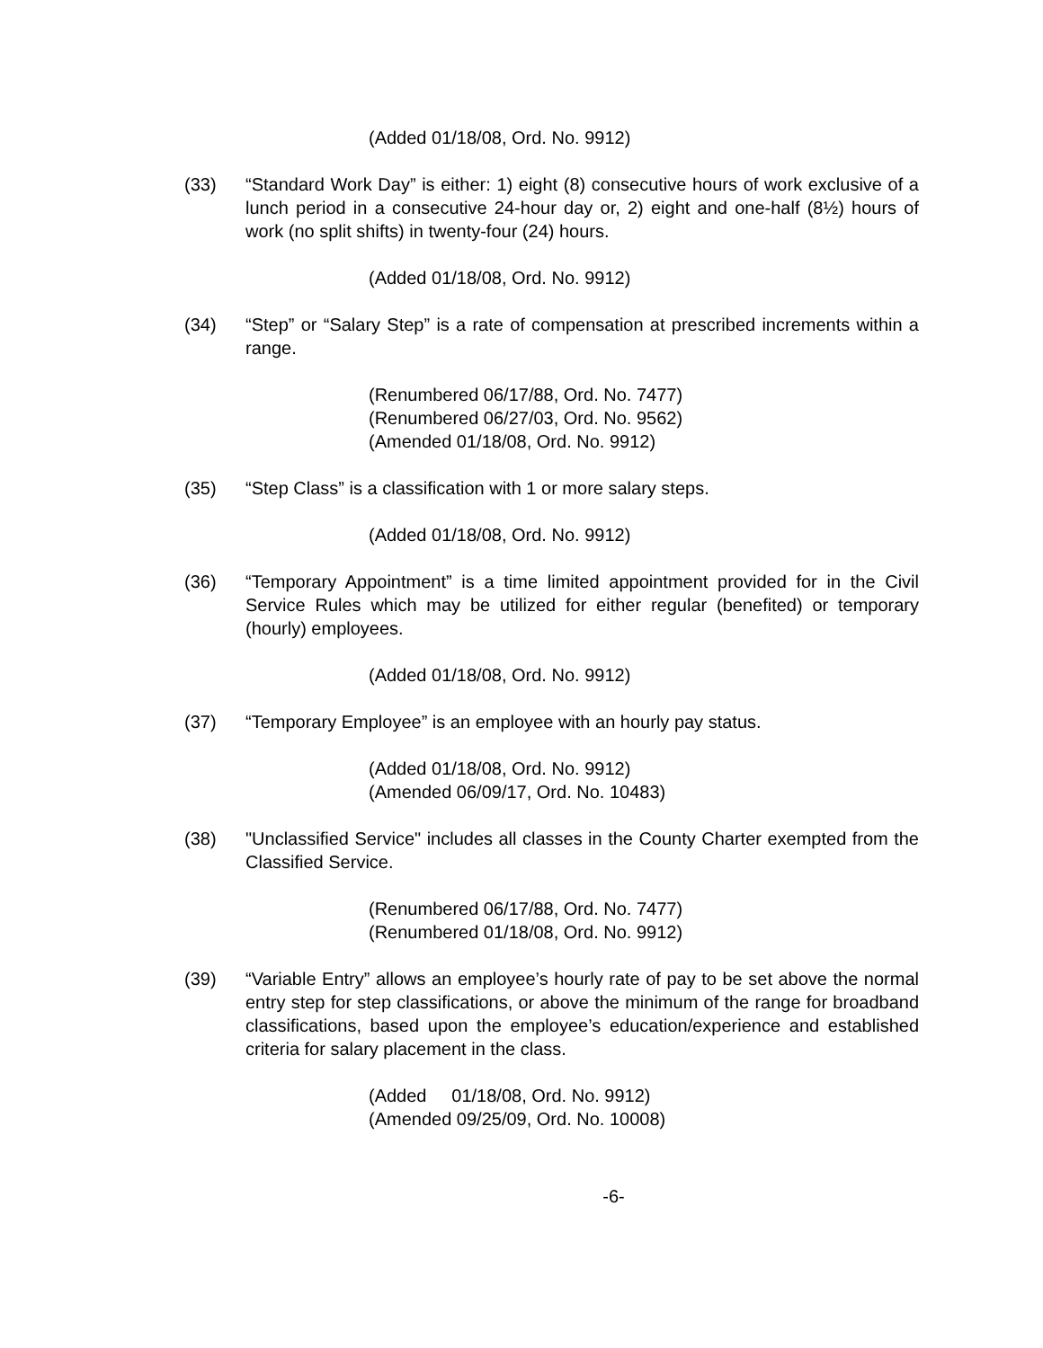(Added 01/18/08, Ord. No. 9912)
(33) “Standard Work Day” is either: 1) eight (8) consecutive hours of work exclusive of a lunch period in a consecutive 24-hour day or, 2) eight and one-half (8½) hours of work (no split shifts) in twenty-four (24) hours.
(Added 01/18/08, Ord. No. 9912)
(34) “Step” or “Salary Step” is a rate of compensation at prescribed increments within a range.
(Renumbered 06/17/88, Ord. No. 7477)
(Renumbered 06/27/03, Ord. No. 9562)
(Amended 01/18/08, Ord. No. 9912)
(35) “Step Class” is a classification with 1 or more salary steps.
(Added 01/18/08, Ord. No. 9912)
(36) “Temporary Appointment” is a time limited appointment provided for in the Civil Service Rules which may be utilized for either regular (benefited) or temporary (hourly) employees.
(Added 01/18/08, Ord. No. 9912)
(37) “Temporary Employee” is an employee with an hourly pay status.
(Added 01/18/08, Ord. No. 9912)
(Amended 06/09/17, Ord. No. 10483)
(38) "Unclassified Service" includes all classes in the County Charter exempted from the Classified Service.
(Renumbered 06/17/88, Ord. No. 7477)
(Renumbered 01/18/08, Ord. No. 9912)
(39) “Variable Entry” allows an employee’s hourly rate of pay to be set above the normal entry step for step classifications, or above the minimum of the range for broadband classifications, based upon the employee’s education/experience and established criteria for salary placement in the class.
(Added 01/18/08, Ord. No. 9912)
(Amended 09/25/09, Ord. No. 10008)
-6-